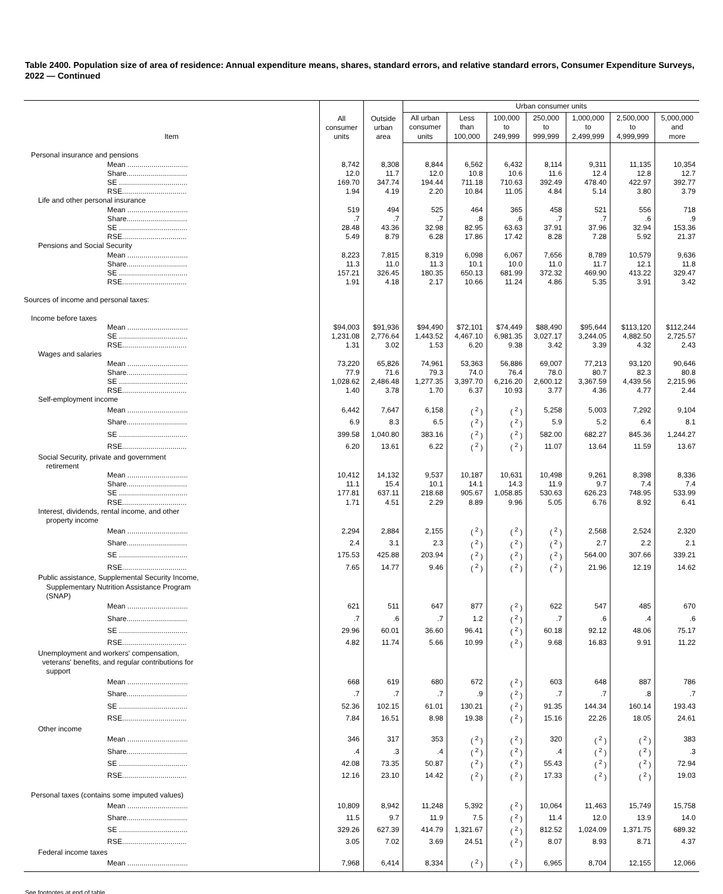Table 2400. Population size of area of residence: Annual expenditure means, shares, standard errors, and relative standard errors, Consumer Expenditure Surveys, 2022 — Continued
| Item | All consumer units | Outside urban area | Urban consumer units | | | | | | |
| --- | --- | --- | --- | --- | --- | --- | --- | --- | --- |
| | | | All urban consumer units | Less than 100,000 | 100,000 to 249,999 | 250,000 to 999,999 | 1,000,000 to 2,499,999 | 2,500,000 to 4,999,999 | 5,000,000 and more |
| Personal insurance and pensions | | | | | | | | | |
| Mean .............................. | 8,742 | 8,308 | 8,844 | 6,562 | 6,432 | 8,114 | 9,311 | 11,135 | 10,354 |
| Share.............................. | 12.0 | 11.7 | 12.0 | 10.8 | 10.6 | 11.6 | 12.4 | 12.8 | 12.7 |
| SE .................................. | 169.70 | 347.74 | 194.44 | 711.18 | 710.63 | 392.49 | 478.40 | 422.97 | 392.77 |
| RSE................................ | 1.94 | 4.19 | 2.20 | 10.84 | 11.05 | 4.84 | 5.14 | 3.80 | 3.79 |
| Life and other personal insurance | | | | | | | | | |
| Mean .............................. | 519 | 494 | 525 | 464 | 365 | 458 | 521 | 556 | 718 |
| Share.............................. | .7 | .7 | .7 | .8 | .6 | .7 | .7 | .6 | .9 |
| SE .................................. | 28.48 | 43.36 | 32.98 | 82.95 | 63.63 | 37.91 | 37.96 | 32.94 | 153.36 |
| RSE................................ | 5.49 | 8.79 | 6.28 | 17.86 | 17.42 | 8.28 | 7.28 | 5.92 | 21.37 |
| Pensions and Social Security | | | | | | | | | |
| Mean .............................. | 8,223 | 7,815 | 8,319 | 6,098 | 6,067 | 7,656 | 8,789 | 10,579 | 9,636 |
| Share.............................. | 11.3 | 11.0 | 11.3 | 10.1 | 10.0 | 11.0 | 11.7 | 12.1 | 11.8 |
| SE .................................. | 157.21 | 326.45 | 180.35 | 650.13 | 681.99 | 372.32 | 469.90 | 413.22 | 329.47 |
| RSE................................ | 1.91 | 4.18 | 2.17 | 10.66 | 11.24 | 4.86 | 5.35 | 3.91 | 3.42 |
| Sources of income and personal taxes: | | | | | | | | | |
| Income before taxes | | | | | | | | | |
| Mean .............................. | $94,003 | $91,936 | $94,490 | $72,101 | $74,449 | $88,490 | $95,644 | $113,120 | $112,244 |
| SE .................................. | 1,231.08 | 2,776.64 | 1,443.52 | 4,467.10 | 6,981.35 | 3,027.17 | 3,244.05 | 4,882.50 | 2,725.57 |
| RSE................................ | 1.31 | 3.02 | 1.53 | 6.20 | 9.38 | 3.42 | 3.39 | 4.32 | 2.43 |
| Wages and salaries | | | | | | | | | |
| Mean .............................. | 73,220 | 65,826 | 74,961 | 53,363 | 56,886 | 69,007 | 77,213 | 93,120 | 90,646 |
| Share.............................. | 77.9 | 71.6 | 79.3 | 74.0 | 76.4 | 78.0 | 80.7 | 82.3 | 80.8 |
| SE .................................. | 1,028.62 | 2,486.48 | 1,277.35 | 3,397.70 | 6,216.20 | 2,600.12 | 3,367.59 | 4,439.56 | 2,215.96 |
| RSE................................ | 1.40 | 3.78 | 1.70 | 6.37 | 10.93 | 3.77 | 4.36 | 4.77 | 2.44 |
| Self-employment income | | | | | | | | | |
| Mean .............................. | 6,442 | 7,647 | 6,158 | ( <sup>2</sup> ) | ( <sup>2</sup> ) | 5,258 | 5,003 | 7,292 | 9,104 |
| Share.............................. | 6.9 | 8.3 | 6.5 | ( <sup>2</sup> ) | ( <sup>2</sup> ) | 5.9 | 5.2 | 6.4 | 8.1 |
| SE .................................. | 399.58 | 1,040.80 | 383.16 | ( <sup>2</sup> ) | ( <sup>2</sup> ) | 582.00 | 682.27 | 845.36 | 1,244.27 |
| RSE................................ | 6.20 | 13.61 | 6.22 | ( <sup>2</sup> ) | ( <sup>2</sup> ) | 11.07 | 13.64 | 11.59 | 13.67 |
| Social Security, private and government retirement | | | | | | | | | |
| Mean .............................. | 10,412 | 14,132 | 9,537 | 10,187 | 10,631 | 10,498 | 9,261 | 8,398 | 8,336 |
| Share.............................. | 11.1 | 15.4 | 10.1 | 14.1 | 14.3 | 11.9 | 9.7 | 7.4 | 7.4 |
| SE .................................. | 177.81 | 637.11 | 218.68 | 905.67 | 1,058.85 | 530.63 | 626.23 | 748.95 | 533.99 |
| RSE................................ | 1.71 | 4.51 | 2.29 | 8.89 | 9.96 | 5.05 | 6.76 | 8.92 | 6.41 |
| Interest, dividends, rental income, and other property income | | | | | | | | | |
| Mean .............................. | 2,294 | 2,884 | 2,155 | ( <sup>2</sup> ) | ( <sup>2</sup> ) | ( <sup>2</sup> ) | 2,568 | 2,524 | 2,320 |
| Share.............................. | 2.4 | 3.1 | 2.3 | ( <sup>2</sup> ) | ( <sup>2</sup> ) | ( <sup>2</sup> ) | 2.7 | 2.2 | 2.1 |
| SE .................................. | 175.53 | 425.88 | 203.94 | ( <sup>2</sup> ) | ( <sup>2</sup> ) | ( <sup>2</sup> ) | 564.00 | 307.66 | 339.21 |
| RSE................................ | 7.65 | 14.77 | 9.46 | ( <sup>2</sup> ) | ( <sup>2</sup> ) | ( <sup>2</sup> ) | 21.96 | 12.19 | 14.62 |
| Public assistance, Supplemental Security Income, Supplementary Nutrition Assistance Program (SNAP) | | | | | | | | | |
| Mean .............................. | 621 | 511 | 647 | 877 | ( <sup>2</sup> ) | 622 | 547 | 485 | 670 |
| Share.............................. | .7 | .6 | .7 | 1.2 | ( <sup>2</sup> ) | .7 | .6 | .4 | .6 |
| SE .................................. | 29.96 | 60.01 | 36.60 | 96.41 | ( <sup>2</sup> ) | 60.18 | 92.12 | 48.06 | 75.17 |
| RSE................................ | 4.82 | 11.74 | 5.66 | 10.99 | ( <sup>2</sup> ) | 9.68 | 16.83 | 9.91 | 11.22 |
| Unemployment and workers' compensation, veterans' benefits, and regular contributions for support | | | | | | | | | |
| Mean .............................. | 668 | 619 | 680 | 672 | ( <sup>2</sup> ) | 603 | 648 | 887 | 786 |
| Share.............................. | .7 | .7 | .7 | .9 | ( <sup>2</sup> ) | .7 | .7 | .8 | .7 |
| SE .................................. | 52.36 | 102.15 | 61.01 | 130.21 | ( <sup>2</sup> ) | 91.35 | 144.34 | 160.14 | 193.43 |
| RSE................................ | 7.84 | 16.51 | 8.98 | 19.38 | ( <sup>2</sup> ) | 15.16 | 22.26 | 18.05 | 24.61 |
| Other income | | | | | | | | | |
| Mean .............................. | 346 | 317 | 353 | ( <sup>2</sup> ) | ( <sup>2</sup> ) | 320 | ( <sup>2</sup> ) | ( <sup>2</sup> ) | 383 |
| Share.............................. | .4 | .3 | .4 | ( <sup>2</sup> ) | ( <sup>2</sup> ) | .4 | ( <sup>2</sup> ) | ( <sup>2</sup> ) | .3 |
| SE .................................. | 42.08 | 73.35 | 50.87 | ( <sup>2</sup> ) | ( <sup>2</sup> ) | 55.43 | ( <sup>2</sup> ) | ( <sup>2</sup> ) | 72.94 |
| RSE................................ | 12.16 | 23.10 | 14.42 | ( <sup>2</sup> ) | ( <sup>2</sup> ) | 17.33 | ( <sup>2</sup> ) | ( <sup>2</sup> ) | 19.03 |
| Personal taxes (contains some imputed values) | | | | | | | | | |
| Mean .............................. | 10,809 | 8,942 | 11,248 | 5,392 | ( <sup>2</sup> ) | 10,064 | 11,463 | 15,749 | 15,758 |
| Share.............................. | 11.5 | 9.7 | 11.9 | 7.5 | ( <sup>2</sup> ) | 11.4 | 12.0 | 13.9 | 14.0 |
| SE .................................. | 329.26 | 627.39 | 414.79 | 1,321.67 | ( <sup>2</sup> ) | 812.52 | 1,024.09 | 1,371.75 | 689.32 |
| RSE................................ | 3.05 | 7.02 | 3.69 | 24.51 | ( <sup>2</sup> ) | 8.07 | 8.93 | 8.71 | 4.37 |
| Federal income taxes | | | | | | | | | |
| Mean .............................. | 7,968 | 6,414 | 8,334 | ( <sup>2</sup> ) | ( <sup>2</sup> ) | 6,965 | 8,704 | 12,155 | 12,066 |
See footnotes at end of table.